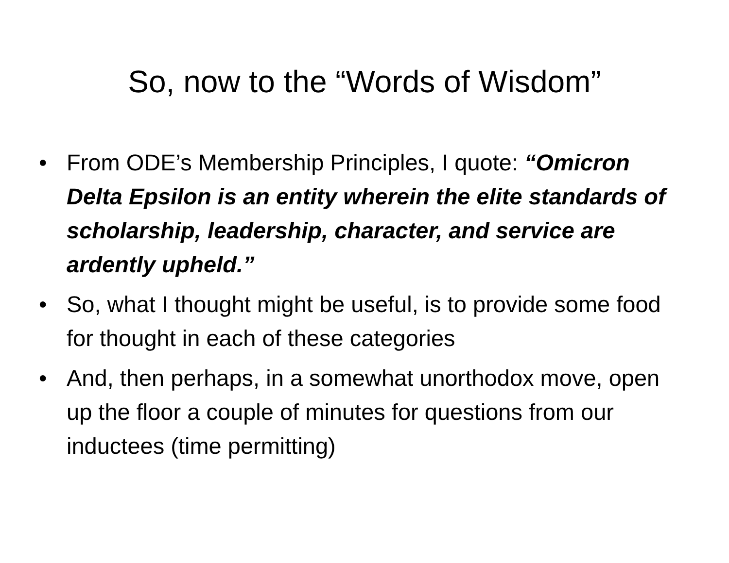So, now to the “Words of Wisdom”
• From ODE’s Membership Principles, I quote: “Omicron Delta Epsilon is an entity wherein the elite standards of scholarship, leadership, character, and service are ardently upheld.”
• So, what I thought might be useful, is to provide some food for thought in each of these categories
• And, then perhaps, in a somewhat unorthodox move, open up the floor a couple of minutes for questions from our inductees (time permitting)